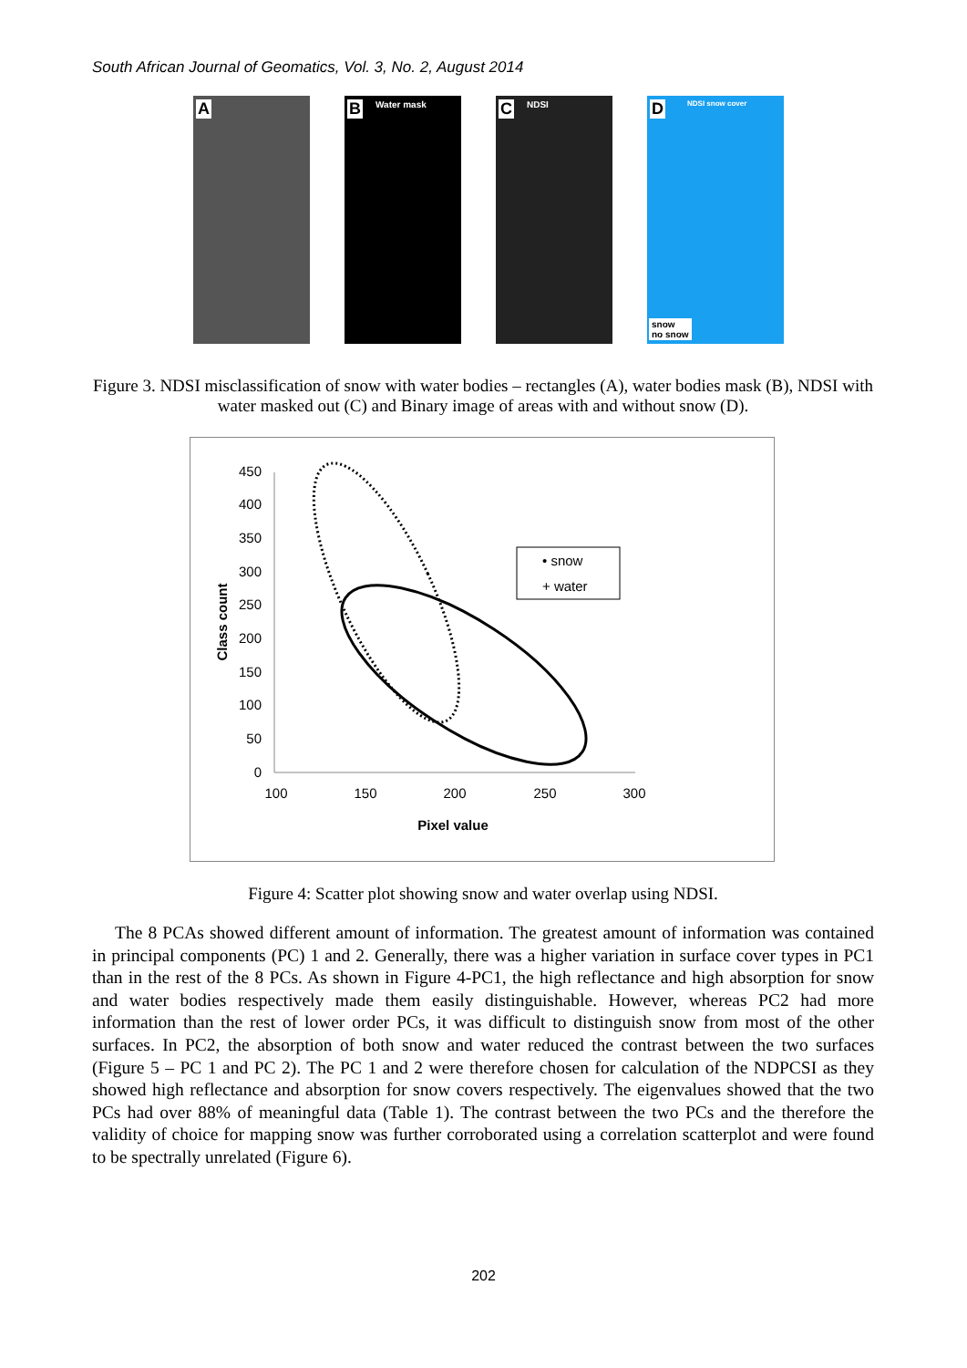South African Journal of Geomatics, Vol. 3, No. 2, August 2014
A
B Water mask
C NDSI
D NDSI snow cover
snow
no snow
Figure 3. NDSI misclassification of snow with water bodies – rectangles (A), water bodies mask (B), NDSI with water masked out (C) and Binary image of areas with and without snow (D).
450
400
350
300
250
200
150
100
50
0
100
150
200
250
300
Pixel value
Class count
• snow
+ water
Figure 4: Scatter plot showing snow and water overlap using NDSI.
The 8 PCAs showed different amount of information. The greatest amount of information was contained in principal components (PC) 1 and 2. Generally, there was a higher variation in surface cover types in PC1 than in the rest of the 8 PCs. As shown in Figure 4-PC1, the high reflectance and high absorption for snow and water bodies respectively made them easily distinguishable. However, whereas PC2 had more information than the rest of lower order PCs, it was difficult to distinguish snow from most of the other surfaces. In PC2, the absorption of both snow and water reduced the contrast between the two surfaces (Figure 5 – PC 1 and PC 2). The PC 1 and 2 were therefore chosen for calculation of the NDPCSI as they showed high reflectance and absorption for snow covers respectively. The eigenvalues showed that the two PCs had over 88% of meaningful data (Table 1). The contrast between the two PCs and the therefore the validity of choice for mapping snow was further corroborated using a correlation scatterplot and were found to be spectrally unrelated (Figure 6).
202